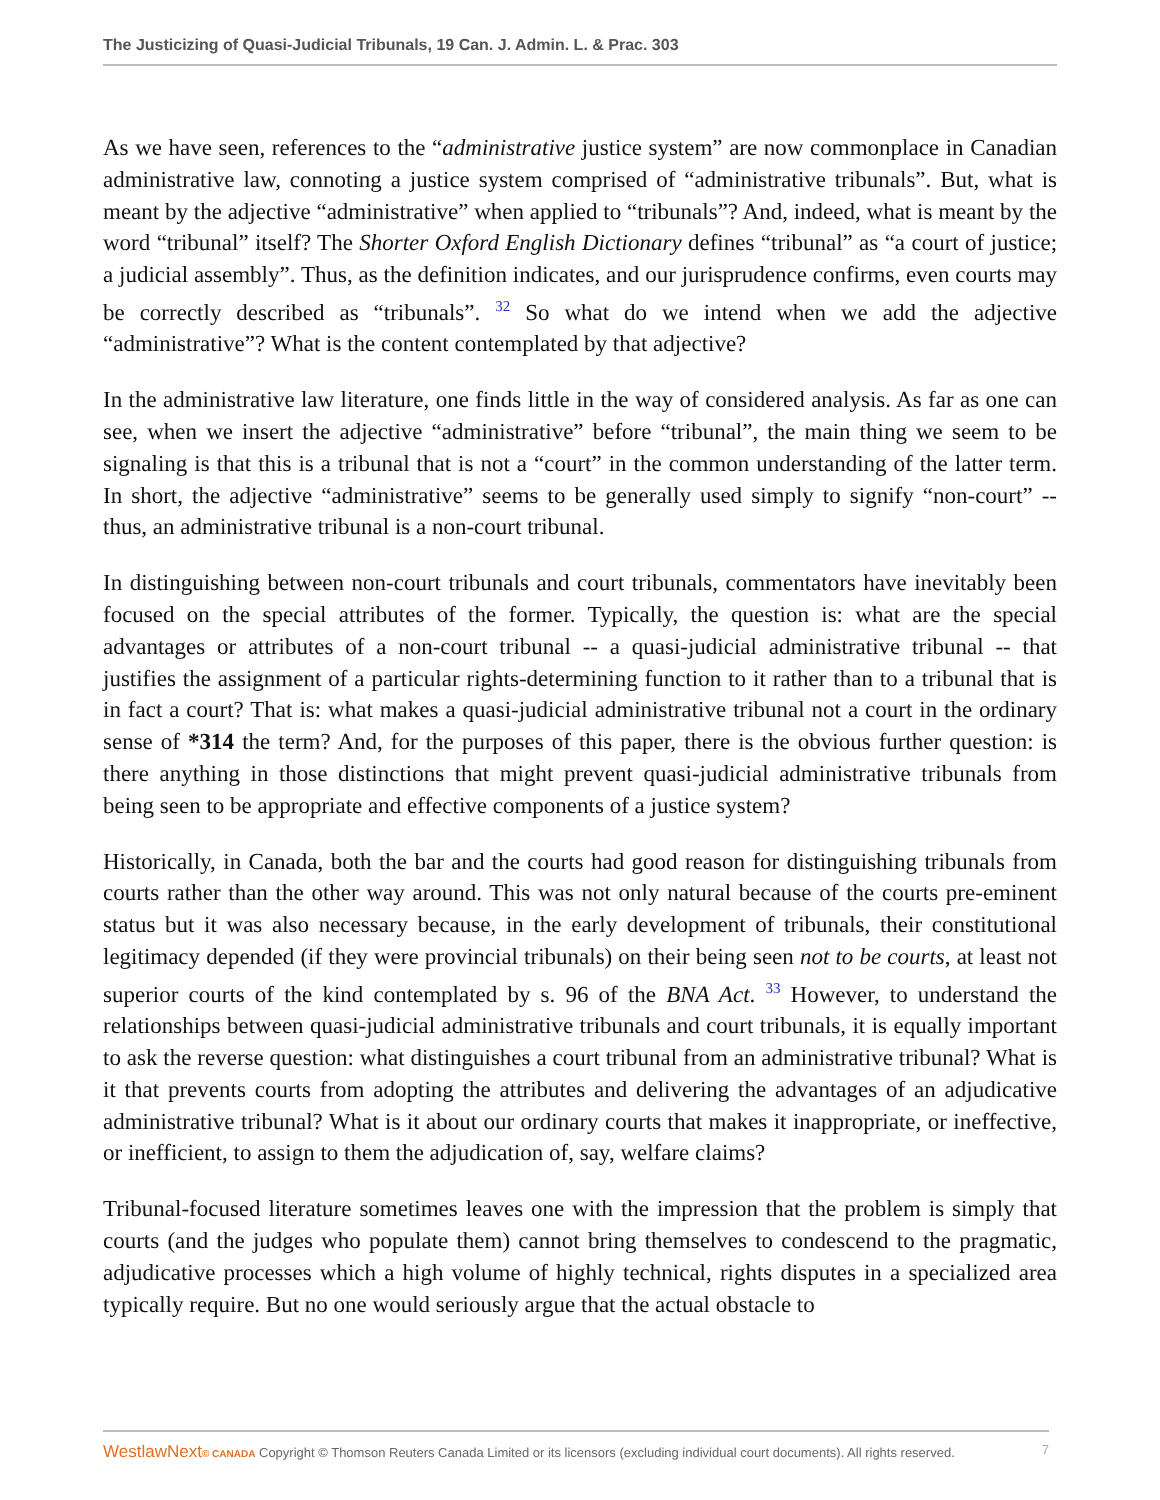The Justicizing of Quasi-Judicial Tribunals, 19 Can. J. Admin. L. & Prac. 303
As we have seen, references to the “administrative justice system” are now commonplace in Canadian administrative law, connoting a justice system comprised of “administrative tribunals”. But, what is meant by the adjective “administrative” when applied to “tribunals”? And, indeed, what is meant by the word “tribunal” itself? The Shorter Oxford English Dictionary defines “tribunal” as “a court of justice; a judicial assembly”. Thus, as the definition indicates, and our jurisprudence confirms, even courts may be correctly described as “tribunals”. <sup>32</sup> So what do we intend when we add the adjective “administrative”? What is the content contemplated by that adjective?
In the administrative law literature, one finds little in the way of considered analysis. As far as one can see, when we insert the adjective “administrative” before “tribunal”, the main thing we seem to be signaling is that this is a tribunal that is not a “court” in the common understanding of the latter term. In short, the adjective “administrative” seems to be generally used simply to signify “non-court” -- thus, an administrative tribunal is a non-court tribunal.
In distinguishing between non-court tribunals and court tribunals, commentators have inevitably been focused on the special attributes of the former. Typically, the question is: what are the special advantages or attributes of a non-court tribunal -- a quasi-judicial administrative tribunal -- that justifies the assignment of a particular rights-determining function to it rather than to a tribunal that is in fact a court? That is: what makes a quasi-judicial administrative tribunal not a court in the ordinary sense of *314 the term? And, for the purposes of this paper, there is the obvious further question: is there anything in those distinctions that might prevent quasi-judicial administrative tribunals from being seen to be appropriate and effective components of a justice system?
Historically, in Canada, both the bar and the courts had good reason for distinguishing tribunals from courts rather than the other way around. This was not only natural because of the courts pre-eminent status but it was also necessary because, in the early development of tribunals, their constitutional legitimacy depended (if they were provincial tribunals) on their being seen not to be courts, at least not superior courts of the kind contemplated by s. 96 of the BNA Act. <sup>33</sup> However, to understand the relationships between quasi-judicial administrative tribunals and court tribunals, it is equally important to ask the reverse question: what distinguishes a court tribunal from an administrative tribunal? What is it that prevents courts from adopting the attributes and delivering the advantages of an adjudicative administrative tribunal? What is it about our ordinary courts that makes it inappropriate, or ineffective, or inefficient, to assign to them the adjudication of, say, welfare claims?
Tribunal-focused literature sometimes leaves one with the impression that the problem is simply that courts (and the judges who populate them) cannot bring themselves to condescend to the pragmatic, adjudicative processes which a high volume of highly technical, rights disputes in a specialized area typically require. But no one would seriously argue that the actual obstacle to
WestlawNext© CANADA Copyright © Thomson Reuters Canada Limited or its licensors (excluding individual court documents). All rights reserved. 7